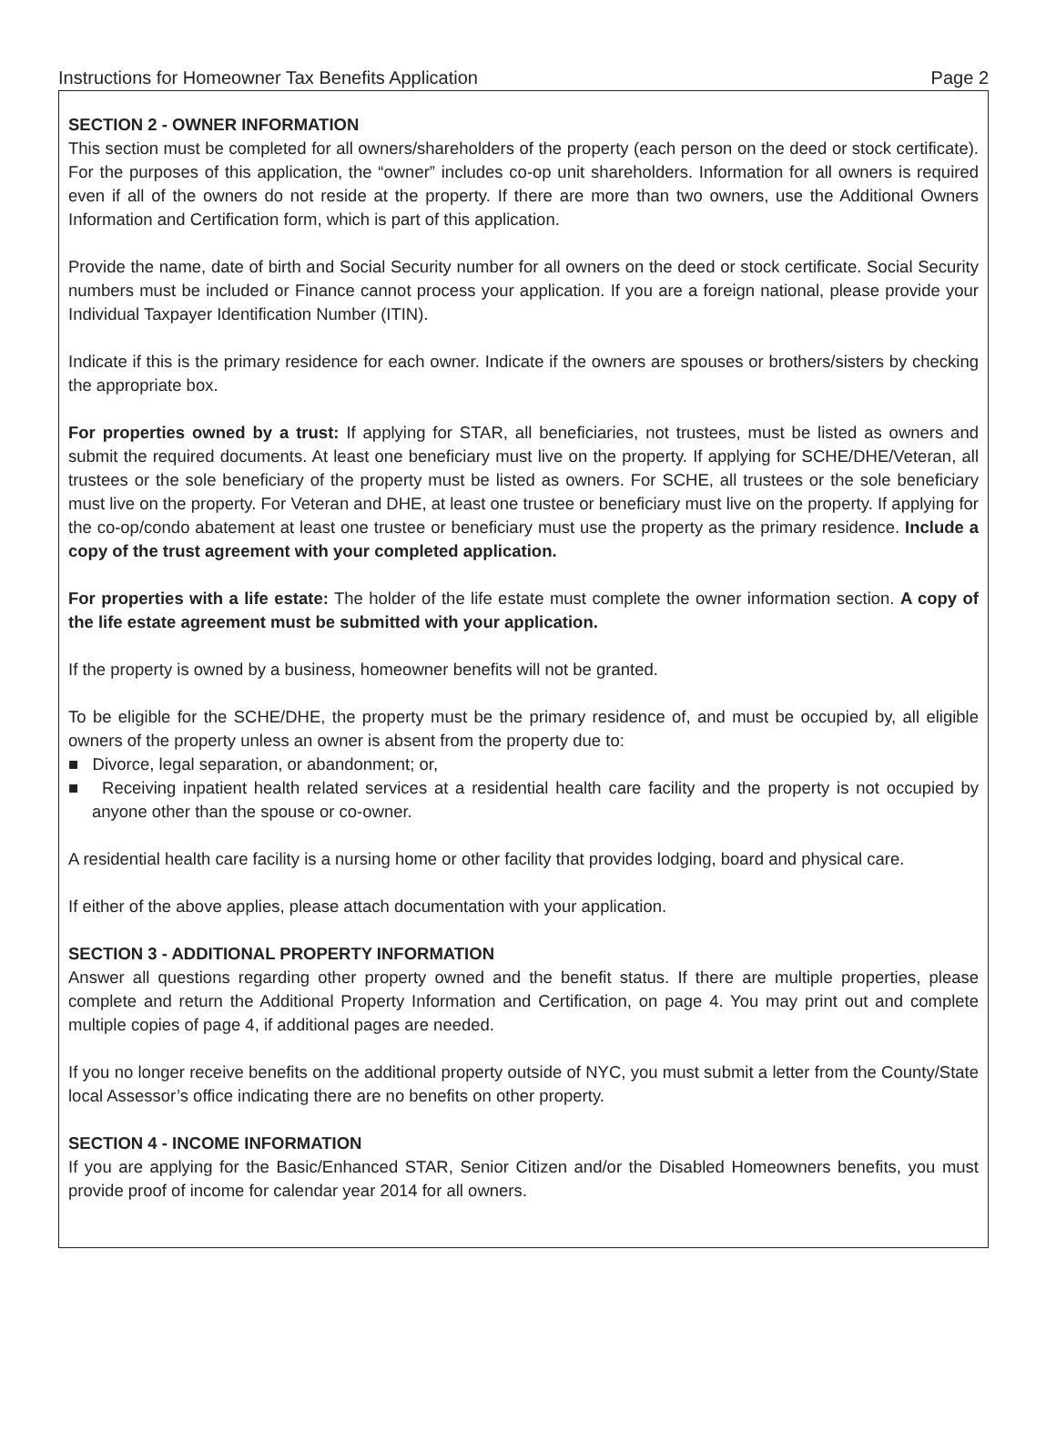Instructions for Homeowner Tax Benefits Application Page 2
SECTION 2 - OWNER INFORMATION
This section must be completed for all owners/shareholders of the property (each person on the deed or stock certificate). For the purposes of this application, the “owner” includes co-op unit shareholders. Information for all owners is required even if all of the owners do not reside at the property. If there are more than two owners, use the Additional Owners Information and Certification form, which is part of this application.
Provide the name, date of birth and Social Security number for all owners on the deed or stock certificate. Social Security numbers must be included or Finance cannot process your application. If you are a foreign national, please provide your Individual Taxpayer Identification Number (ITIN).
Indicate if this is the primary residence for each owner. Indicate if the owners are spouses or brothers/sisters by checking the appropriate box.
For properties owned by a trust: If applying for STAR, all beneficiaries, not trustees, must be listed as owners and submit the required documents. At least one beneficiary must live on the property. If applying for SCHE/DHE/Veteran, all trustees or the sole beneficiary of the property must be listed as owners. For SCHE, all trustees or the sole beneficiary must live on the property. For Veteran and DHE, at least one trustee or beneficiary must live on the property. If applying for the co-op/condo abatement at least one trustee or beneficiary must use the property as the primary residence. Include a copy of the trust agreement with your completed application.
For properties with a life estate: The holder of the life estate must complete the owner information section. A copy of the life estate agreement must be submitted with your application.
If the property is owned by a business, homeowner benefits will not be granted.
To be eligible for the SCHE/DHE, the property must be the primary residence of, and must be occupied by, all eligible owners of the property unless an owner is absent from the property due to:
■ Divorce, legal separation, or abandonment; or,
■ Receiving inpatient health related services at a residential health care facility and the property is not occupied by anyone other than the spouse or co-owner.
A residential health care facility is a nursing home or other facility that provides lodging, board and physical care.
If either of the above applies, please attach documentation with your application.
SECTION 3 - ADDITIONAL PROPERTY INFORMATION
Answer all questions regarding other property owned and the benefit status. If there are multiple properties, please complete and return the Additional Property Information and Certification, on page 4. You may print out and complete multiple copies of page 4, if additional pages are needed.
If you no longer receive benefits on the additional property outside of NYC, you must submit a letter from the County/State local Assessor’s office indicating there are no benefits on other property.
SECTION 4 - INCOME INFORMATION
If you are applying for the Basic/Enhanced STAR, Senior Citizen and/or the Disabled Homeowners benefits, you must provide proof of income for calendar year 2014 for all owners.